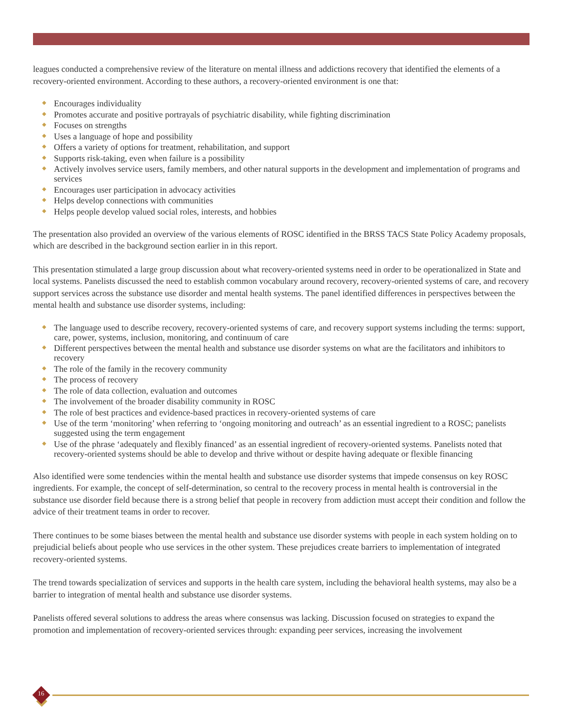leagues conducted a comprehensive review of the literature on mental illness and addictions recovery that identified the elements of a recovery-oriented environment. According to these authors, a recovery-oriented environment is one that:
Encourages individuality
Promotes accurate and positive portrayals of psychiatric disability, while fighting discrimination
Focuses on strengths
Uses a language of hope and possibility
Offers a variety of options for treatment, rehabilitation, and support
Supports risk-taking, even when failure is a possibility
Actively involves service users, family members, and other natural supports in the development and implementation of programs and services
Encourages user participation in advocacy activities
Helps develop connections with communities
Helps people develop valued social roles, interests, and hobbies
The presentation also provided an overview of the various elements of ROSC identified in the BRSS TACS State Policy Academy proposals, which are described in the background section earlier in in this report.
This presentation stimulated a large group discussion about what recovery-oriented systems need in order to be operationalized in State and local systems. Panelists discussed the need to establish common vocabulary around recovery, recovery-oriented systems of care, and recovery support services across the substance use disorder and mental health systems. The panel identified differences in perspectives between the mental health and substance use disorder systems, including:
The language used to describe recovery, recovery-oriented systems of care, and recovery support systems including the terms: support, care, power, systems, inclusion, monitoring, and continuum of care
Different perspectives between the mental health and substance use disorder systems on what are the facilitators and inhibitors to recovery
The role of the family in the recovery community
The process of recovery
The role of data collection, evaluation and outcomes
The involvement of the broader disability community in ROSC
The role of best practices and evidence-based practices in recovery-oriented systems of care
Use of the term ‘monitoring’ when referring to ‘ongoing monitoring and outreach’ as an essential ingredient to a ROSC; panelists suggested using the term engagement
Use of the phrase ‘adequately and flexibly financed’ as an essential ingredient of recovery-oriented systems. Panelists noted that recovery-oriented systems should be able to develop and thrive without or despite having adequate or flexible financing
Also identified were some tendencies within the mental health and substance use disorder systems that impede consensus on key ROSC ingredients. For example, the concept of self-determination, so central to the recovery process in mental health is controversial in the substance use disorder field because there is a strong belief that people in recovery from addiction must accept their condition and follow the advice of their treatment teams in order to recover.
There continues to be some biases between the mental health and substance use disorder systems with people in each system holding on to prejudicial beliefs about people who use services in the other system. These prejudices create barriers to implementation of integrated recovery-oriented systems.
The trend towards specialization of services and supports in the health care system, including the behavioral health systems, may also be a barrier to integration of mental health and substance use disorder systems.
Panelists offered several solutions to address the areas where consensus was lacking. Discussion focused on strategies to expand the promotion and implementation of recovery-oriented services through: expanding peer services, increasing the involvement
16